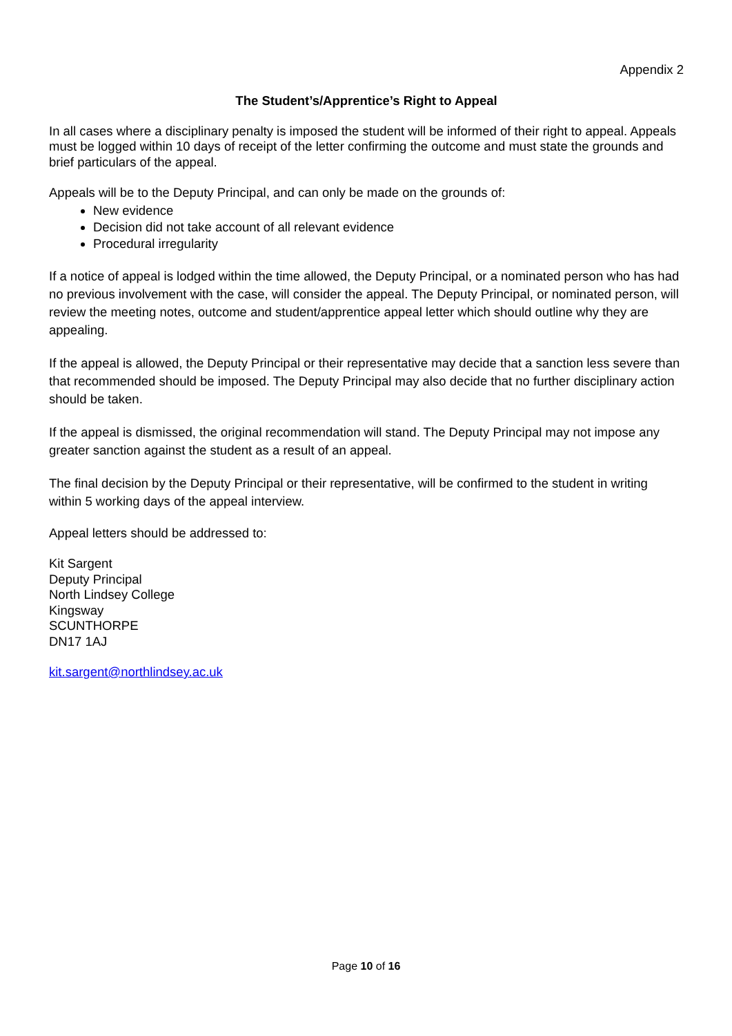Appendix 2
The Student’s/Apprentice’s Right to Appeal
In all cases where a disciplinary penalty is imposed the student will be informed of their right to appeal. Appeals must be logged within 10 days of receipt of the letter confirming the outcome and must state the grounds and brief particulars of the appeal.
Appeals will be to the Deputy Principal, and can only be made on the grounds of:
New evidence
Decision did not take account of all relevant evidence
Procedural irregularity
If a notice of appeal is lodged within the time allowed, the Deputy Principal, or a nominated person who has had no previous involvement with the case, will consider the appeal. The Deputy Principal, or nominated person, will review the meeting notes, outcome and student/apprentice appeal letter which should outline why they are appealing.
If the appeal is allowed, the Deputy Principal or their representative may decide that a sanction less severe than that recommended should be imposed. The Deputy Principal may also decide that no further disciplinary action should be taken.
If the appeal is dismissed, the original recommendation will stand. The Deputy Principal may not impose any greater sanction against the student as a result of an appeal.
The final decision by the Deputy Principal or their representative, will be confirmed to the student in writing within 5 working days of the appeal interview.
Appeal letters should be addressed to:
Kit Sargent
Deputy Principal
North Lindsey College
Kingsway
SCUNTHORPE
DN17 1AJ
kit.sargent@northlindsey.ac.uk
Page 10 of 16